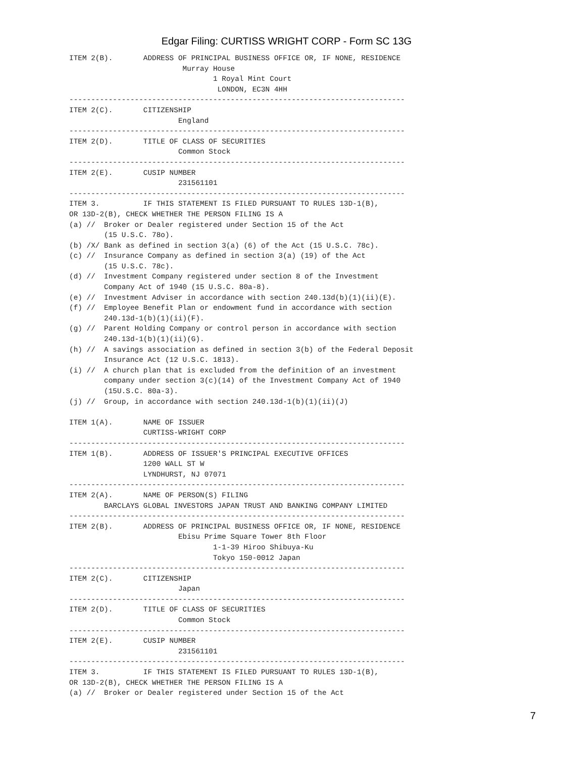Edgar Filing: CURTISS WRIGHT CORP - Form SC 13G
ITEM 2(B).       ADDRESS OF PRINCIPAL BUSINESS OFFICE OR, IF NONE, RESIDENCE
                          Murray House
                                 1 Royal Mint Court
                                  LONDON, EC3N 4HH
-----------------------------------------------------------------------------
ITEM 2(C).       CITIZENSHIP
                         England
-----------------------------------------------------------------------------
ITEM 2(D).       TITLE OF CLASS OF SECURITIES
                         Common Stock
-----------------------------------------------------------------------------
ITEM 2(E).       CUSIP NUMBER
                         231561101
-----------------------------------------------------------------------------
ITEM 3.          IF THIS STATEMENT IS FILED PURSUANT TO RULES 13D-1(B),
OR 13D-2(B), CHECK WHETHER THE PERSON FILING IS A
(a) //  Broker or Dealer registered under Section 15 of the Act
        (15 U.S.C. 78o).
(b) /X/ Bank as defined in section 3(a) (6) of the Act (15 U.S.C. 78c).
(c) //  Insurance Company as defined in section 3(a) (19) of the Act
        (15 U.S.C. 78c).
(d) //  Investment Company registered under section 8 of the Investment
        Company Act of 1940 (15 U.S.C. 80a-8).
(e) //  Investment Adviser in accordance with section 240.13d(b)(1)(ii)(E).
(f) //  Employee Benefit Plan or endowment fund in accordance with section
        240.13d-1(b)(1)(ii)(F).
(g) //  Parent Holding Company or control person in accordance with section
        240.13d-1(b)(1)(ii)(G).
(h) //  A savings association as defined in section 3(b) of the Federal Deposit
        Insurance Act (12 U.S.C. 1813).
(i) //  A church plan that is excluded from the definition of an investment
        company under section 3(c)(14) of the Investment Company Act of 1940
        (15U.S.C. 80a-3).
(j) //  Group, in accordance with section 240.13d-1(b)(1)(ii)(J)

ITEM 1(A).       NAME OF ISSUER
                 CURTISS-WRIGHT CORP
-----------------------------------------------------------------------------
ITEM 1(B).       ADDRESS OF ISSUER'S PRINCIPAL EXECUTIVE OFFICES
                 1200 WALL ST W
                 LYNDHURST, NJ 07071
-----------------------------------------------------------------------------
ITEM 2(A).       NAME OF PERSON(S) FILING
        BARCLAYS GLOBAL INVESTORS JAPAN TRUST AND BANKING COMPANY LIMITED
-----------------------------------------------------------------------------
ITEM 2(B).       ADDRESS OF PRINCIPAL BUSINESS OFFICE OR, IF NONE, RESIDENCE
                         Ebisu Prime Square Tower 8th Floor
                                 1-1-39 Hiroo Shibuya-Ku
                                 Tokyo 150-0012 Japan
-----------------------------------------------------------------------------
ITEM 2(C).       CITIZENSHIP
                         Japan
-----------------------------------------------------------------------------
ITEM 2(D).       TITLE OF CLASS OF SECURITIES
                         Common Stock
-----------------------------------------------------------------------------
ITEM 2(E).       CUSIP NUMBER
                         231561101
-----------------------------------------------------------------------------
ITEM 3.          IF THIS STATEMENT IS FILED PURSUANT TO RULES 13D-1(B),
OR 13D-2(B), CHECK WHETHER THE PERSON FILING IS A
(a) //  Broker or Dealer registered under Section 15 of the Act
7